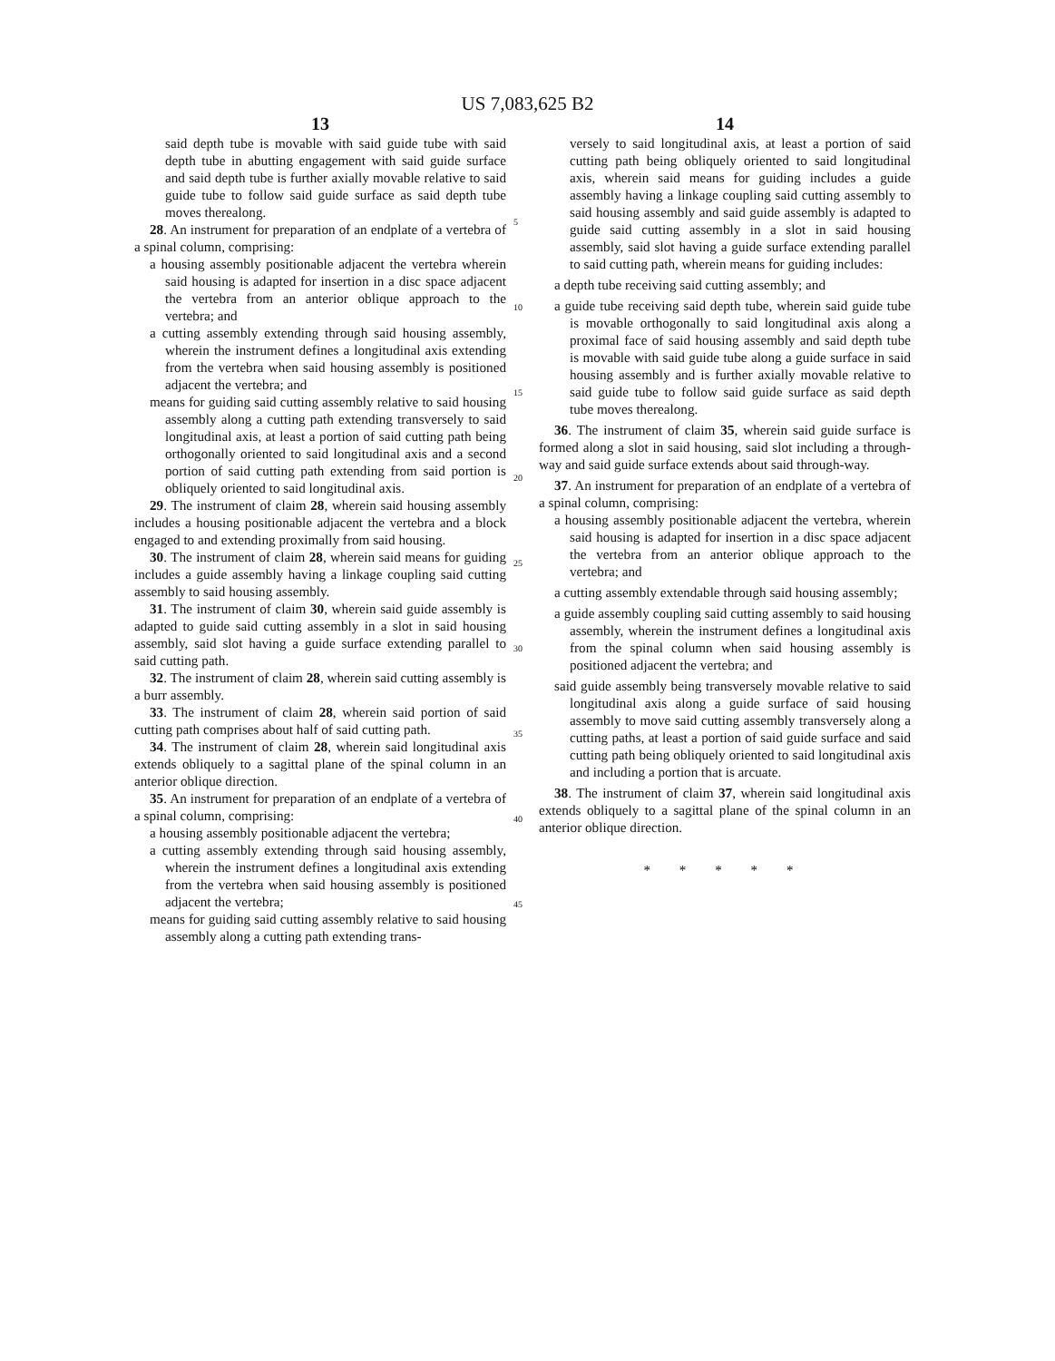US 7,083,625 B2
13
said depth tube is movable with said guide tube with said depth tube in abutting engagement with said guide surface and said depth tube is further axially movable relative to said guide tube to follow said guide surface as said depth tube moves therealong.
28. An instrument for preparation of an endplate of a vertebra of a spinal column, comprising:
a housing assembly positionable adjacent the vertebra wherein said housing is adapted for insertion in a disc space adjacent the vertebra from an anterior oblique approach to the vertebra; and
a cutting assembly extending through said housing assembly, wherein the instrument defines a longitudinal axis extending from the vertebra when said housing assembly is positioned adjacent the vertebra; and
means for guiding said cutting assembly relative to said housing assembly along a cutting path extending transversely to said longitudinal axis, at least a portion of said cutting path being orthogonally oriented to said longitudinal axis and a second portion of said cutting path extending from said portion is obliquely oriented to said longitudinal axis.
29. The instrument of claim 28, wherein said housing assembly includes a housing positionable adjacent the vertebra and a block engaged to and extending proximally from said housing.
30. The instrument of claim 28, wherein said means for guiding includes a guide assembly having a linkage coupling said cutting assembly to said housing assembly.
31. The instrument of claim 30, wherein said guide assembly is adapted to guide said cutting assembly in a slot in said housing assembly, said slot having a guide surface extending parallel to said cutting path.
32. The instrument of claim 28, wherein said cutting assembly is a burr assembly.
33. The instrument of claim 28, wherein said portion of said cutting path comprises about half of said cutting path.
34. The instrument of claim 28, wherein said longitudinal axis extends obliquely to a sagittal plane of the spinal column in an anterior oblique direction.
35. An instrument for preparation of an endplate of a vertebra of a spinal column, comprising:
a housing assembly positionable adjacent the vertebra;
a cutting assembly extending through said housing assembly, wherein the instrument defines a longitudinal axis extending from the vertebra when said housing assembly is positioned adjacent the vertebra;
means for guiding said cutting assembly relative to said housing assembly along a cutting path extending trans-
5
10
15
20
25
30
35
40
45
14
versely to said longitudinal axis, at least a portion of said cutting path being obliquely oriented to said longitudinal axis, wherein said means for guiding includes a guide assembly having a linkage coupling said cutting assembly to said housing assembly and said guide assembly is adapted to guide said cutting assembly in a slot in said housing assembly, said slot having a guide surface extending parallel to said cutting path, wherein means for guiding includes:
a depth tube receiving said cutting assembly; and
a guide tube receiving said depth tube, wherein said guide tube is movable orthogonally to said longitudinal axis along a proximal face of said housing assembly and said depth tube is movable with said guide tube along a guide surface in said housing assembly and is further axially movable relative to said guide tube to follow said guide surface as said depth tube moves therealong.
36. The instrument of claim 35, wherein said guide surface is formed along a slot in said housing, said slot including a through-way and said guide surface extends about said through-way.
37. An instrument for preparation of an endplate of a vertebra of a spinal column, comprising:
a housing assembly positionable adjacent the vertebra, wherein said housing is adapted for insertion in a disc space adjacent the vertebra from an anterior oblique approach to the vertebra; and
a cutting assembly extendable through said housing assembly;
a guide assembly coupling said cutting assembly to said housing assembly, wherein the instrument defines a longitudinal axis from the spinal column when said housing assembly is positioned adjacent the vertebra; and
said guide assembly being transversely movable relative to said longitudinal axis along a guide surface of said housing assembly to move said cutting assembly transversely along a cutting paths, at least a portion of said guide surface and said cutting path being obliquely oriented to said longitudinal axis and including a portion that is arcuate.
38. The instrument of claim 37, wherein said longitudinal axis extends obliquely to a sagittal plane of the spinal column in an anterior oblique direction.
* * * * *